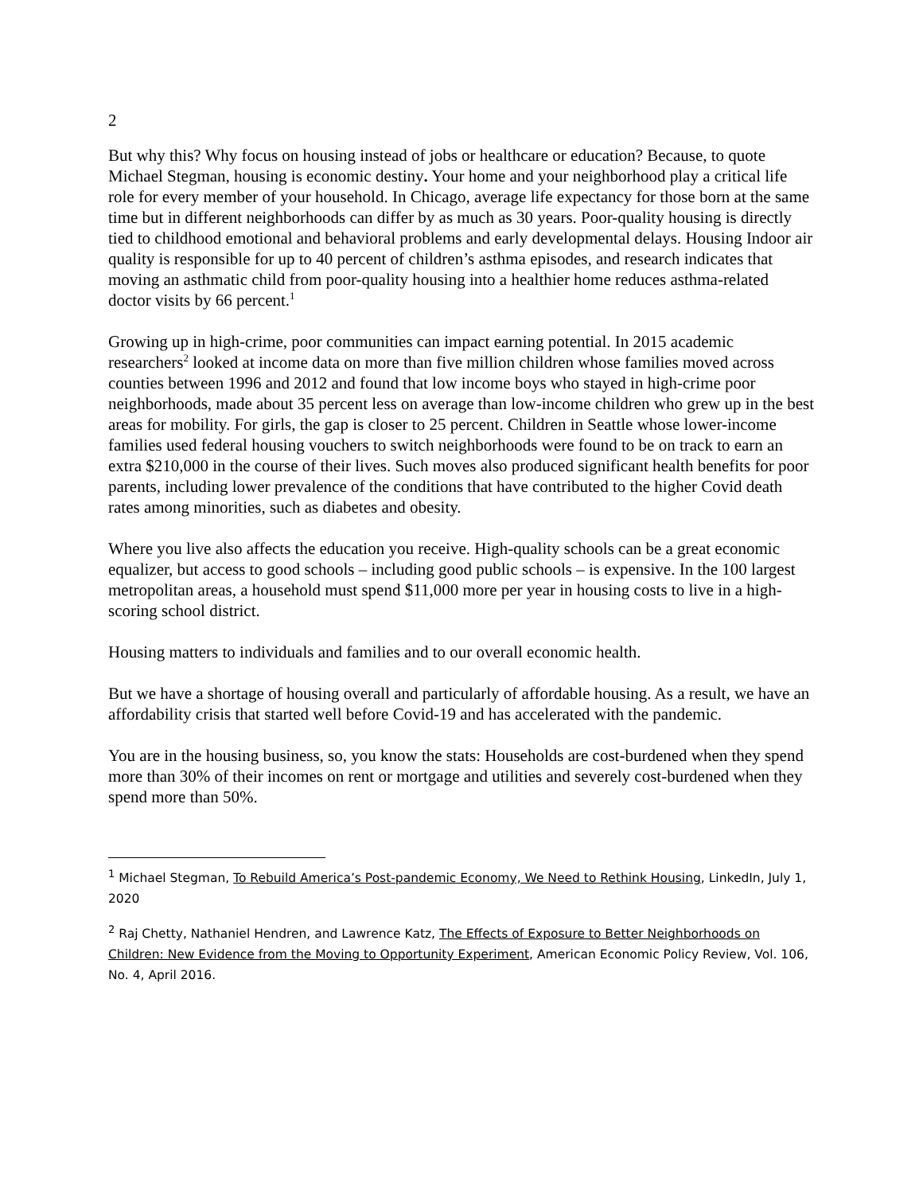2
But why this? Why focus on housing instead of jobs or healthcare or education? Because, to quote Michael Stegman, housing is economic destiny. Your home and your neighborhood play a critical life role for every member of your household. In Chicago, average life expectancy for those born at the same time but in different neighborhoods can differ by as much as 30 years. Poor-quality housing is directly tied to childhood emotional and behavioral problems and early developmental delays. Housing Indoor air quality is responsible for up to 40 percent of children’s asthma episodes, and research indicates that moving an asthmatic child from poor-quality housing into a healthier home reduces asthma-related doctor visits by 66 percent.<sup>1</sup>
Growing up in high-crime, poor communities can impact earning potential. In 2015 academic researchers<sup>2</sup> looked at income data on more than five million children whose families moved across counties between 1996 and 2012 and found that low income boys who stayed in high-crime poor neighborhoods, made about 35 percent less on average than low-income children who grew up in the best areas for mobility. For girls, the gap is closer to 25 percent. Children in Seattle whose lower-income families used federal housing vouchers to switch neighborhoods were found to be on track to earn an extra $210,000 in the course of their lives. Such moves also produced significant health benefits for poor parents, including lower prevalence of the conditions that have contributed to the higher Covid death rates among minorities, such as diabetes and obesity.
Where you live also affects the education you receive. High-quality schools can be a great economic equalizer, but access to good schools – including good public schools – is expensive. In the 100 largest metropolitan areas, a household must spend $11,000 more per year in housing costs to live in a high-scoring school district.
Housing matters to individuals and families and to our overall economic health.
But we have a shortage of housing overall and particularly of affordable housing. As a result, we have an affordability crisis that started well before Covid-19 and has accelerated with the pandemic.
You are in the housing business, so, you know the stats: Households are cost-burdened when they spend more than 30% of their incomes on rent or mortgage and utilities and severely cost-burdened when they spend more than 50%.
<sup>1</sup> Michael Stegman, To Rebuild America’s Post-pandemic Economy, We Need to Rethink Housing, LinkedIn, July 1, 2020
<sup>2</sup> Raj Chetty, Nathaniel Hendren, and Lawrence Katz, The Effects of Exposure to Better Neighborhoods on Children: New Evidence from the Moving to Opportunity Experiment, American Economic Policy Review, Vol. 106, No. 4, April 2016.